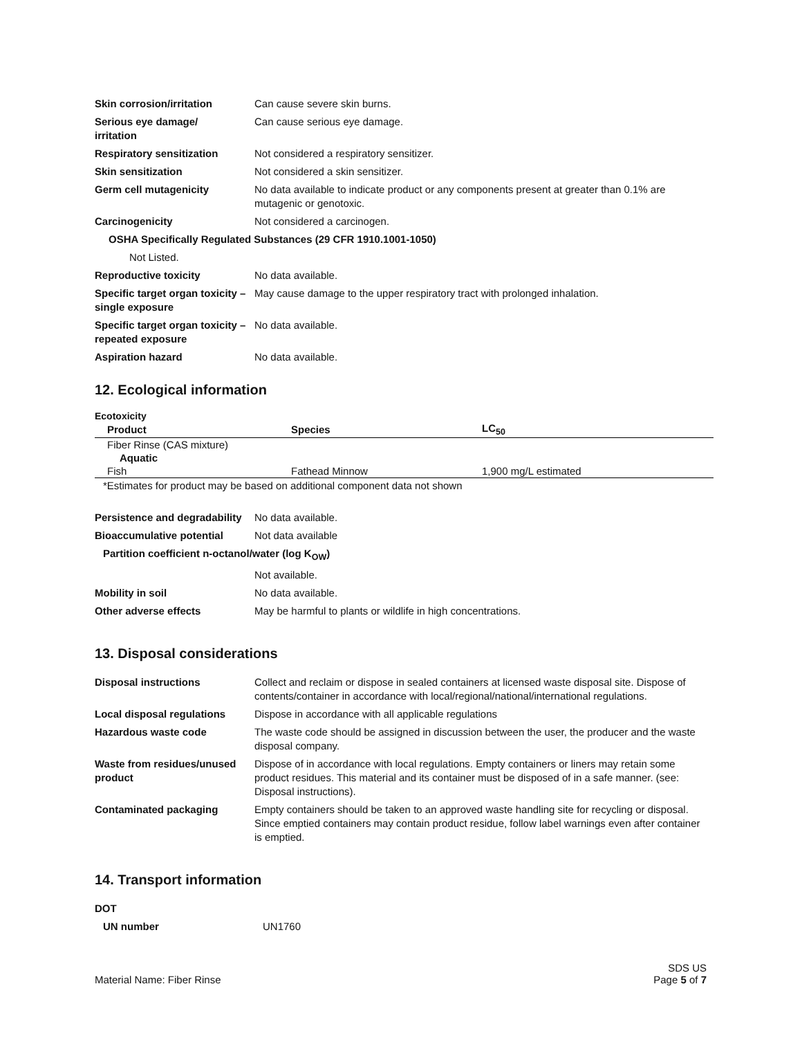| Skin corrosion/irritation | Can cause severe skin burns. |
| Serious eye damage/ irritation | Can cause serious eye damage. |
| Respiratory sensitization | Not considered a respiratory sensitizer. |
| Skin sensitization | Not considered a skin sensitizer. |
| Germ cell mutagenicity | No data available to indicate product or any components present at greater than 0.1% are mutagenic or genotoxic. |
| Carcinogenicity | Not considered a carcinogen. |
| OSHA Specifically Regulated Substances (29 CFR 1910.1001-1050) | |
| Not Listed. | |
| Reproductive toxicity | No data available. |
| Specific target organ toxicity – single exposure | May cause damage to the upper respiratory tract with prolonged inhalation. |
| Specific target organ toxicity – repeated exposure | No data available. |
| Aspiration hazard | No data available. |
12. Ecological information
Ecotoxicity
| Product | Species | LC<sub>50</sub> |
| --- | --- | --- |
| Fiber Rinse (CAS mixture) | | |
| Aquatic | | |
| Fish | Fathead Minnow | 1,900 mg/L estimated |
*Estimates for product may be based on additional component data not shown
| Persistence and degradability | No data available. |
| Bioaccumulative potential | Not data available |
| Partition coefficient n-octanol/water (log K<sub>OW</sub>) | |
| | Not available. |
| Mobility in soil | No data available. |
| Other adverse effects | May be harmful to plants or wildlife in high concentrations. |
13. Disposal considerations
| Disposal instructions | Collect and reclaim or dispose in sealed containers at licensed waste disposal site. Dispose of contents/container in accordance with local/regional/national/international regulations. |
| Local disposal regulations | Dispose in accordance with all applicable regulations |
| Hazardous waste code | The waste code should be assigned in discussion between the user, the producer and the waste disposal company. |
| Waste from residues/unused product | Dispose of in accordance with local regulations. Empty containers or liners may retain some product residues. This material and its container must be disposed of in a safe manner. (see: Disposal instructions). |
| Contaminated packaging | Empty containers should be taken to an approved waste handling site for recycling or disposal. Since emptied containers may contain product residue, follow label warnings even after container is emptied. |
14. Transport information
| DOT | |
| UN number | UN1760 |
Material Name: Fiber Rinse
SDS US
Page 5 of 7